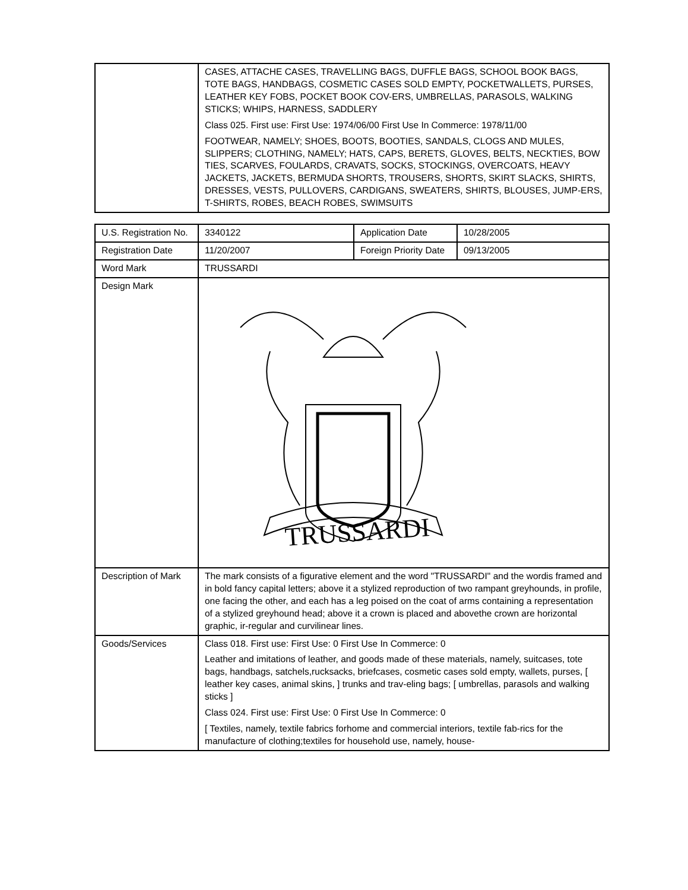| | CASES, ATTACHE CASES, TRAVELLING BAGS, DUFFLE BAGS, SCHOOL BOOK BAGS, TOTE BAGS, HANDBAGS, COSMETIC CASES SOLD EMPTY, POCKETWALLETS, PURSES, LEATHER KEY FOBS, POCKET BOOK COV-ERS, UMBRELLAS, PARASOLS, WALKING STICKS; WHIPS, HARNESS, SADDLERY Class 025. First use: First Use: 1974/06/00 First Use In Commerce: 1978/11/00 FOOTWEAR, NAMELY; SHOES, BOOTS, BOOTIES, SANDALS, CLOGS AND MULES, SLIPPERS; CLOTHING, NAMELY; HATS, CAPS, BERETS, GLOVES, BELTS, NECKTIES, BOW TIES, SCARVES, FOULARDS, CRAVATS, SOCKS, STOCKINGS, OVERCOATS, HEAVY JACKETS, JACKETS, BERMUDA SHORTS, TROUSERS, SHORTS, SKIRT SLACKS, SHIRTS, DRESSES, VESTS, PULLOVERS, CARDIGANS, SWEATERS, SHIRTS, BLOUSES, JUMP-ERS, T-SHIRTS, ROBES, BEACH ROBES, SWIMSUITS |
| U.S. Registration No. | 3340122 | Application Date | 10/28/2005 |
| Registration Date | 11/20/2007 | Foreign Priority Date | 09/13/2005 |
| Word Mark | TRUSSARDI | | |
| Design Mark | TRUSSARDI | | |
| Description of Mark | The mark consists of a figurative element and the word "TRUSSARDI" and the wordis framed and in bold fancy capital letters; above it a stylized reproduction of two rampant greyhounds, in profile, one facing the other, and each has a leg poised on the coat of arms containing a representation of a stylized greyhound head; above it a crown is placed and abovethe crown are horizontal graphic, ir-regular and curvilinear lines. | | |
| Goods/Services | Class 018. First use: First Use: 0 First Use In Commerce: 0 Leather and imitations of leather, and goods made of these materials, namely, suitcases, tote bags, handbags, satchels,rucksacks, briefcases, cosmetic cases sold empty, wallets, purses, [ leather key cases, animal skins, ] trunks and trav-eling bags; [ umbrellas, parasols and walking sticks ] Class 024. First use: First Use: 0 First Use In Commerce: 0 [ Textiles, namely, textile fabrics forhome and commercial interiors, textile fab-rics for the manufacture of clothing;textiles for household use, namely, house- | | |